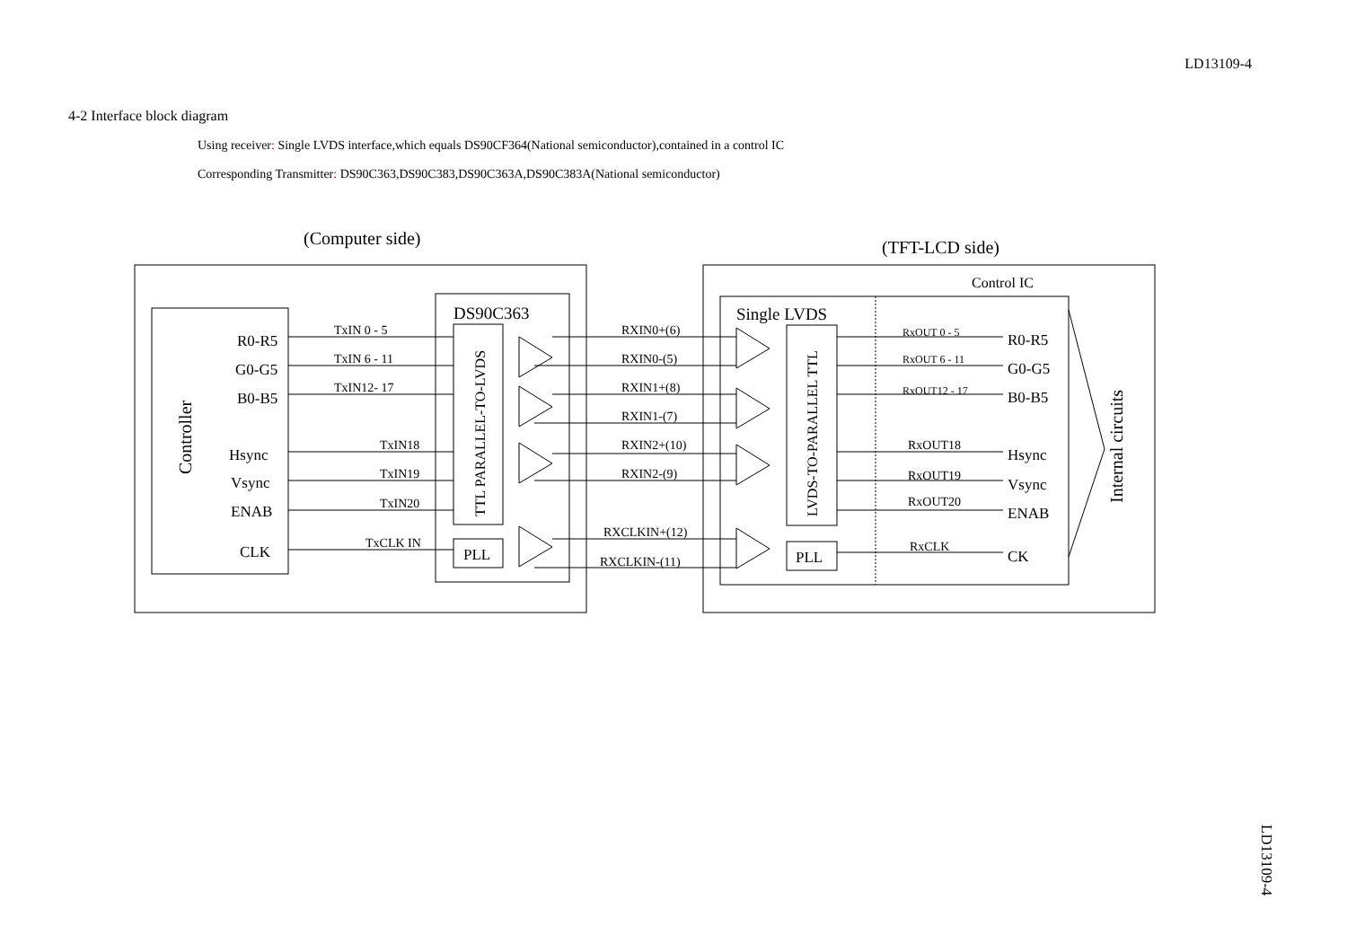LD13109-4
4-2 Interface block diagram
Using receiver: Single LVDS interface,which equals DS90CF364(National semiconductor),contained in a control IC
Corresponding Transmitter: DS90C363,DS90C383,DS90C363A,DS90C383A(National semiconductor)
(Computer side)
(TFT-LCD side)
Control IC
DS90C363
Single LVDS
R0-R5
G0-G5
B0-B5
Hsync
Vsync
ENAB
CLK
TxIN 0 - 5
TxIN 6 - 11
TxIN12- 17
TxIN18
TxIN19
TxIN20
TxCLK IN
PLL
PLL
RXIN0+(6)
RXIN0-(5)
RXIN1+(8)
RXIN1-(7)
RXIN2+(10)
RXIN2-(9)
RXCLKIN+(12)
RXCLKIN-(11)
RxOUT 0 - 5
RxOUT 6 - 11
RxOUT12 - 17
RxOUT18
RxOUT19
RxOUT20
RxCLK
R0-R5
G0-G5
B0-B5
Hsync
Vsync
ENAB
CK
Controller
TTL PARALLEL-TO-LVDS
LVDS-TO-PARALLEL TTL
Internal circuits
LD13109-4